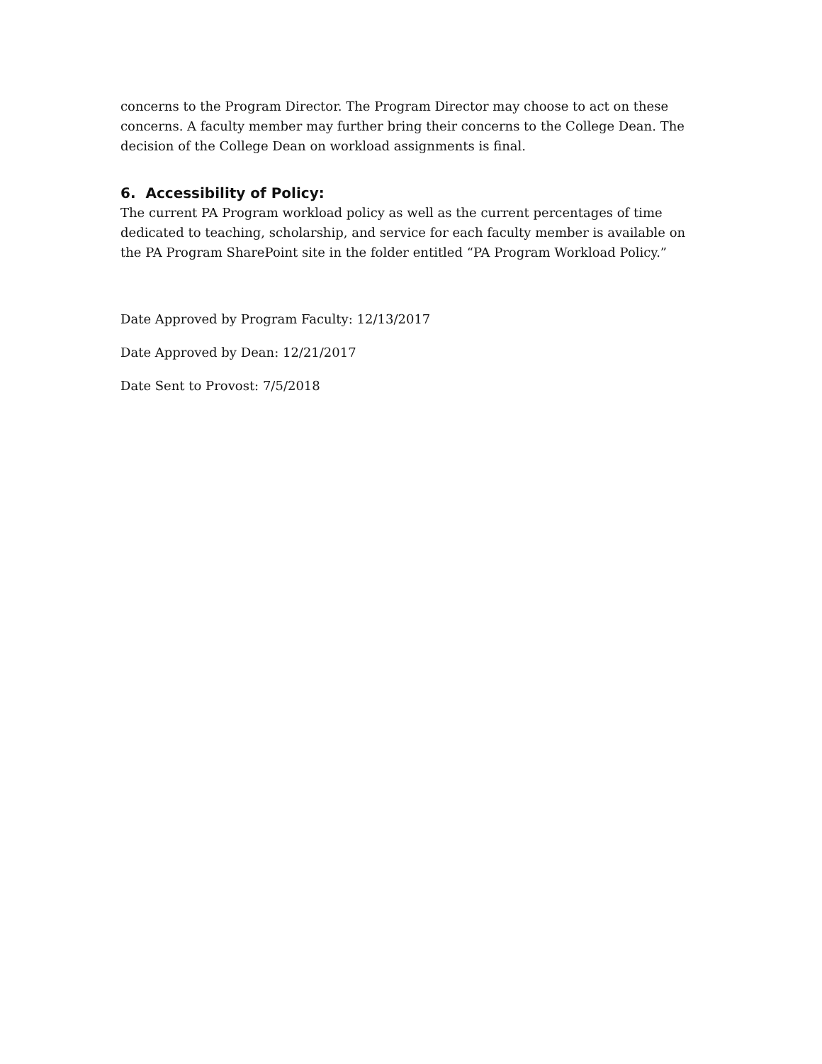concerns to the Program Director. The Program Director may choose to act on these concerns. A faculty member may further bring their concerns to the College Dean. The decision of the College Dean on workload assignments is final.
6. Accessibility of Policy:
The current PA Program workload policy as well as the current percentages of time dedicated to teaching, scholarship, and service for each faculty member is available on the PA Program SharePoint site in the folder entitled “PA Program Workload Policy.”
Date Approved by Program Faculty: 12/13/2017
Date Approved by Dean: 12/21/2017
Date Sent to Provost: 7/5/2018